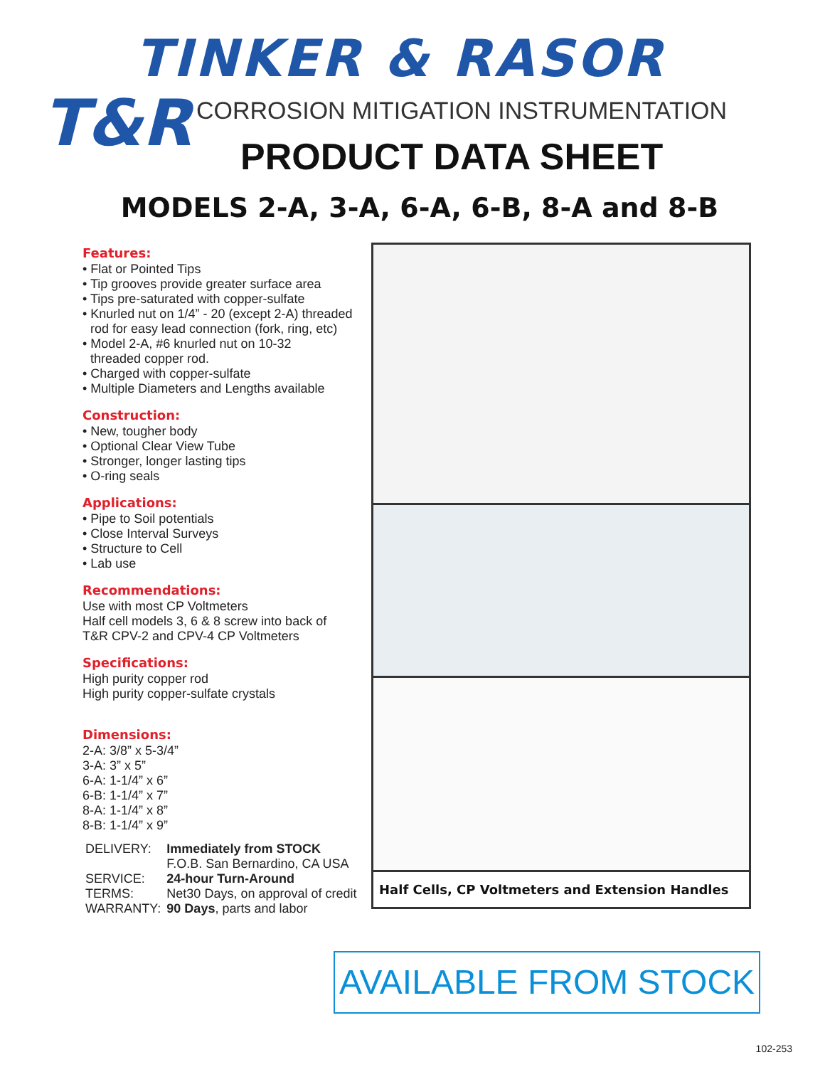TINKER & RASOR
T&R
CORROSION MITIGATION INSTRUMENTATION
PRODUCT DATA SHEET
MODELS 2-A, 3-A, 6-A, 6-B, 8-A and 8-B
Features:
• Flat or Pointed Tips
• Tip grooves provide greater surface area
• Tips pre-saturated with copper-sulfate
• Knurled nut on 1/4” - 20 (except 2-A) threaded
rod for easy lead connection (fork, ring, etc)
• Model 2-A, #6 knurled nut on 10-32
threaded copper rod.
• Charged with copper-sulfate
• Multiple Diameters and Lengths available
Construction:
• New, tougher body
• Optional Clear View Tube
• Stronger, longer lasting tips
• O-ring seals
Applications:
• Pipe to Soil potentials
• Close Interval Surveys
• Structure to Cell
• Lab use
Recommendations:
Use with most CP Voltmeters
Half cell models 3, 6 & 8 screw into back of
T&R CPV-2 and CPV-4 CP Voltmeters
Specifications:
High purity copper rod
High purity copper-sulfate crystals
Dimensions:
2-A: 3/8” x 5-3/4”
3-A: 3” x 5”
6-A: 1-1/4” x 6”
6-B: 1-1/4” x 7”
8-A: 1-1/4” x 8”
8-B: 1-1/4” x 9”
| DELIVERY: | Immediately from STOCK F.O.B. San Bernardino, CA USA |
| SERVICE: | 24-hour Turn-Around |
| TERMS: | Net30 Days, on approval of credit |
| WARRANTY: | 90 Days , parts and labor |
Half Cells, CP Voltmeters and Extension Handles
AVAILABLE FROM STOCK
102-253